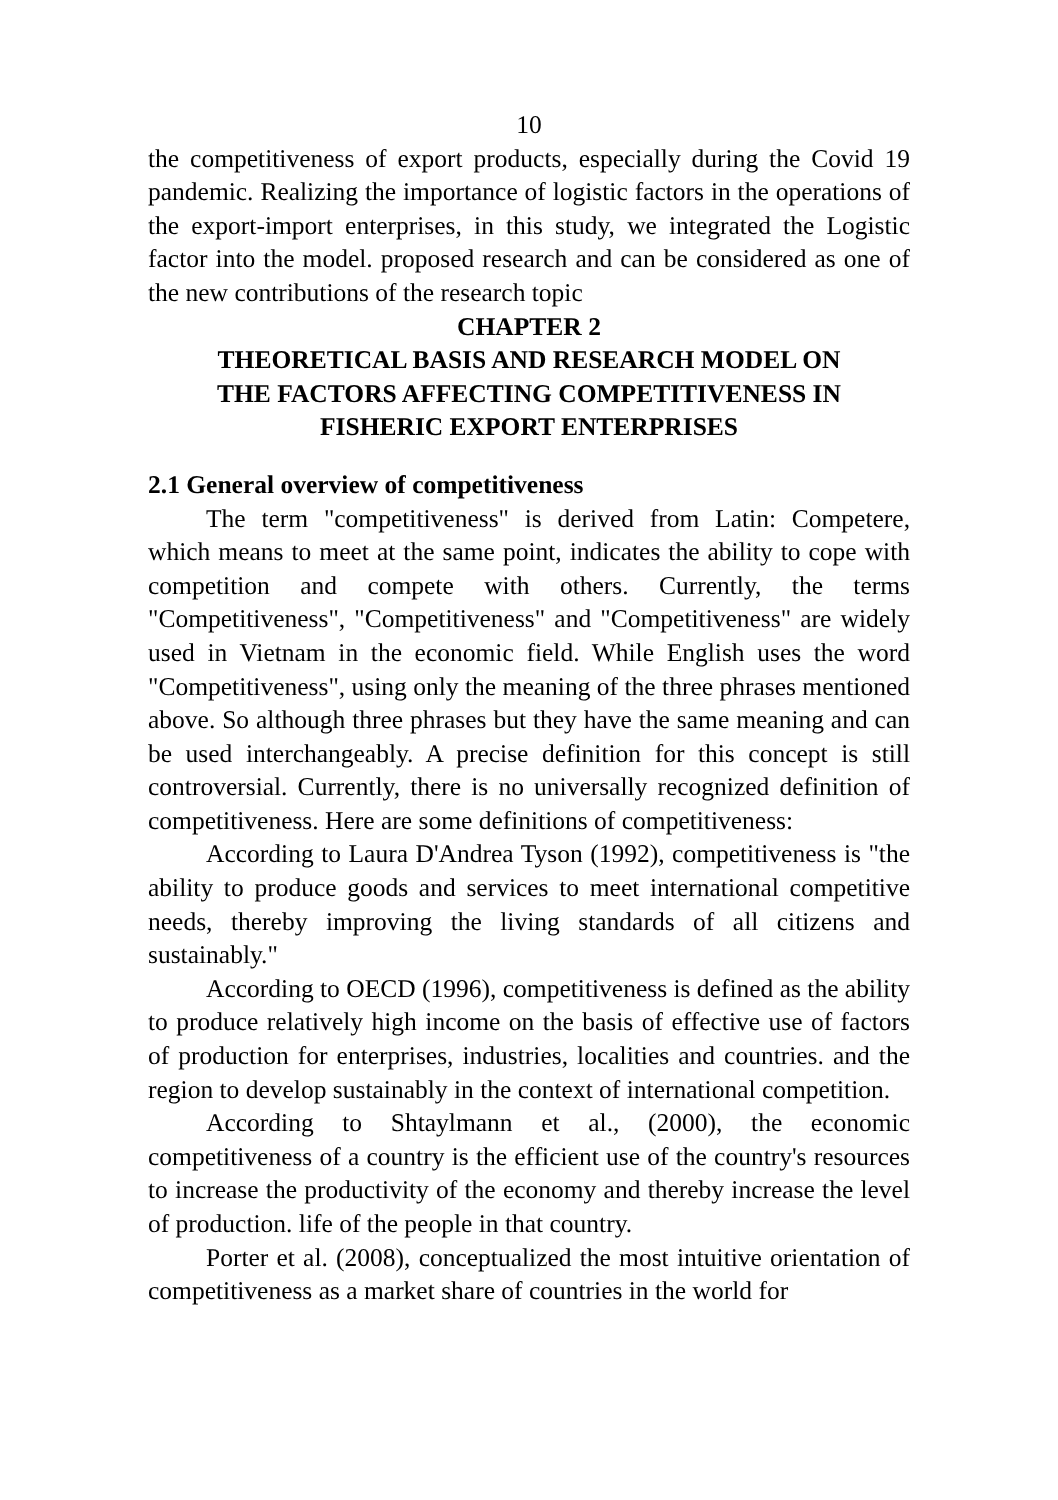10
the competitiveness of export products, especially during the Covid 19 pandemic. Realizing the importance of logistic factors in the operations of the export-import enterprises, in this study, we integrated the Logistic factor into the model. proposed research and can be considered as one of the new contributions of the research topic
CHAPTER 2
THEORETICAL BASIS AND RESEARCH MODEL ON
THE FACTORS AFFECTING COMPETITIVENESS IN
FISHERIC EXPORT ENTERPRISES
2.1 General overview of competitiveness
The term "competitiveness" is derived from Latin: Competere, which means to meet at the same point, indicates the ability to cope with competition and compete with others. Currently, the terms "Competitiveness", "Competitiveness" and "Competitiveness" are widely used in Vietnam in the economic field. While English uses the word "Competitiveness", using only the meaning of the three phrases mentioned above. So although three phrases but they have the same meaning and can be used interchangeably. A precise definition for this concept is still controversial. Currently, there is no universally recognized definition of competitiveness. Here are some definitions of competitiveness:
According to Laura D'Andrea Tyson (1992), competitiveness is "the ability to produce goods and services to meet international competitive needs, thereby improving the living standards of all citizens and sustainably."
According to OECD (1996), competitiveness is defined as the ability to produce relatively high income on the basis of effective use of factors of production for enterprises, industries, localities and countries. and the region to develop sustainably in the context of international competition.
According to Shtaylmann et al., (2000), the economic competitiveness of a country is the efficient use of the country's resources to increase the productivity of the economy and thereby increase the level of production. life of the people in that country.
Porter et al. (2008), conceptualized the most intuitive orientation of competitiveness as a market share of countries in the world for